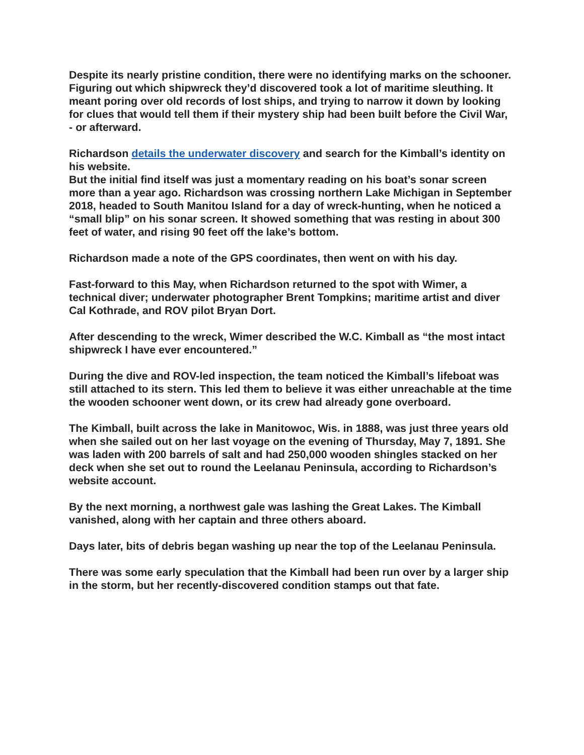Despite its nearly pristine condition, there were no identifying marks on the schooner. Figuring out which shipwreck they’d discovered took a lot of maritime sleuthing. It meant poring over old records of lost ships, and trying to narrow it down by looking for clues that would tell them if their mystery ship had been built before the Civil War, - or afterward.
Richardson details the underwater discovery and search for the Kimball’s identity on his website.
But the initial find itself was just a momentary reading on his boat’s sonar screen more than a year ago. Richardson was crossing northern Lake Michigan in September 2018, headed to South Manitou Island for a day of wreck-hunting, when he noticed a “small blip” on his sonar screen. It showed something that was resting in about 300 feet of water, and rising 90 feet off the lake’s bottom.
Richardson made a note of the GPS coordinates, then went on with his day.
Fast-forward to this May, when Richardson returned to the spot with Wimer, a technical diver; underwater photographer Brent Tompkins; maritime artist and diver Cal Kothrade, and ROV pilot Bryan Dort.
After descending to the wreck, Wimer described the W.C. Kimball as “the most intact shipwreck I have ever encountered.”
During the dive and ROV-led inspection, the team noticed the Kimball’s lifeboat was still attached to its stern. This led them to believe it was either unreachable at the time the wooden schooner went down, or its crew had already gone overboard.
The Kimball, built across the lake in Manitowoc, Wis. in 1888, was just three years old when she sailed out on her last voyage on the evening of Thursday, May 7, 1891. She was laden with 200 barrels of salt and had 250,000 wooden shingles stacked on her deck when she set out to round the Leelanau Peninsula, according to Richardson’s website account.
By the next morning, a northwest gale was lashing the Great Lakes. The Kimball vanished, along with her captain and three others aboard.
Days later, bits of debris began washing up near the top of the Leelanau Peninsula.
There was some early speculation that the Kimball had been run over by a larger ship in the storm, but her recently-discovered condition stamps out that fate.